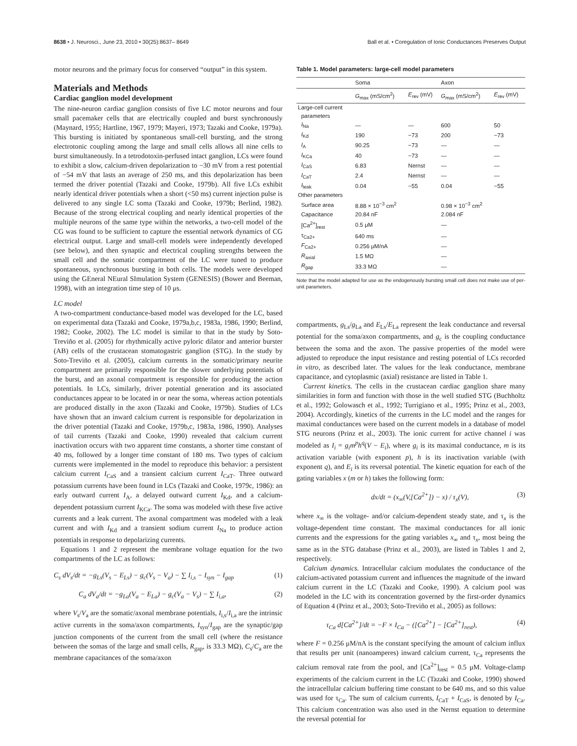8638 • J. Neurosci., June 23, 2010 • 30(25):8637– 8649 Ball et al. • Coregulation of Ionic Conductances Preserves Output
motor neurons and the primary focus for conserved “output” in this system.
Materials and Methods
Cardiac ganglion model development
The nine-neuron cardiac ganglion consists of five LC motor neurons and four small pacemaker cells that are electrically coupled and burst synchronously (Maynard, 1955; Hartline, 1967, 1979; Mayeri, 1973; Tazaki and Cooke, 1979a). This bursting is initiated by spontaneous small-cell bursting, and the strong electrotonic coupling among the large and small cells allows all nine cells to burst simultaneously. In a tetrodotoxin-perfused intact ganglion, LCs were found to exhibit a slow, calcium-driven depolarization to −30 mV from a rest potential of −54 mV that lasts an average of 250 ms, and this depolarization has been termed the driver potential (Tazaki and Cooke, 1979b). All five LCs exhibit nearly identical driver potentials when a short (<50 ms) current injection pulse is delivered to any single LC soma (Tazaki and Cooke, 1979b; Berlind, 1982). Because of the strong electrical coupling and nearly identical properties of the multiple neurons of the same type within the networks, a two-cell model of the CG was found to be sufficient to capture the essential network dynamics of CG electrical output. Large and small-cell models were independently developed (see below), and then synaptic and electrical coupling strengths between the small cell and the somatic compartment of the LC were tuned to produce spontaneous, synchronous bursting in both cells. The models were developed using the GEneral NEural SImulation System (GENESIS) (Bower and Beeman, 1998), with an integration time step of 10 μs.
LC model
A two-compartment conductance-based model was developed for the LC, based on experimental data (Tazaki and Cooke, 1979a,b,c, 1983a, 1986, 1990; Berlind, 1982; Cooke, 2002). The LC model is similar to that in the study by Soto-Treviño et al. (2005) for rhythmically active pyloric dilator and anterior burster (AB) cells of the crustacean stomatogastric ganglion (STG). In the study by Soto-Treviño et al. (2005), calcium currents in the somatic/primary neurite compartment are primarily responsible for the slower underlying potentials of the burst, and an axonal compartment is responsible for producing the action potentials. In LCs, similarly, driver potential generation and its associated conductances appear to be located in or near the soma, whereas action potentials are produced distally in the axon (Tazaki and Cooke, 1979b). Studies of LCs have shown that an inward calcium current is responsible for depolarization in the driver potential (Tazaki and Cooke, 1979b,c, 1983a, 1986, 1990). Analyses of tail currents (Tazaki and Cooke, 1990) revealed that calcium current inactivation occurs with two apparent time constants, a shorter time constant of 40 ms, followed by a longer time constant of 180 ms. Two types of calcium currents were implemented in the model to reproduce this behavior: a persistent calcium current I<sub>CaS</sub> and a transient calcium current I<sub>CaT</sub>. Three outward potassium currents have been found in LCs (Tazaki and Cooke, 1979c, 1986): an early outward current I<sub>A</sub>, a delayed outward current I<sub>Kd</sub>, and a calcium-dependent potassium current I<sub>KCa</sub>. The soma was modeled with these five active currents and a leak current. The axonal compartment was modeled with a leak current and with I<sub>Kd</sub> and a transient sodium current I<sub>Na</sub> to produce action potentials in response to depolarizing currents.
Equations 1 and 2 represent the membrane voltage equation for the two compartments of the LC as follows:
C<sub>s</sub> dV<sub>s</sub>/dt = −g<sub>Ls</sub>(V<sub>s</sub> − E<sub>Ls</sub>) − g<sub>c</sub>(V<sub>s</sub> − V<sub>a</sub>) − ∑ I<sub>i,s</sub> − I<sub>syn</sub> − I<sub>gap</sub> (1)
C<sub>a</sub> dV<sub>a</sub>/dt = −g<sub>La</sub>(V<sub>a</sub> − E<sub>La</sub>) − g<sub>c</sub>(V<sub>a</sub> − V<sub>s</sub>) − ∑ I<sub>i,a</sub>, (2)
where V<sub>s</sub>/V<sub>a</sub> are the somatic/axonal membrane potentials, I<sub>i,s</sub>/I<sub>i,a</sub> are the intrinsic active currents in the soma/axon compartments, I<sub>syn</sub>/I<sub>gap</sub> are the synaptic/gap junction components of the current from the small cell (where the resistance between the somas of the large and small cells, R<sub>gap</sub>, is 33.3 MΩ), C<sub>s</sub>/C<sub>a</sub> are the membrane capacitances of the soma/axon
Table 1. Model parameters: large-cell model parameters
| | Soma | | Axon | |
| --- | --- | --- | --- | --- |
| | G<sub>max</sub> (mS/cm<sup>2</sup>) | E<sub>rev</sub> (mV) | G<sub>max</sub> (mS/cm<sup>2</sup>) | E<sub>rev</sub> (mV) |
| Large-cell current | | | | |
| parameters | | | | |
| I<sub>Na</sub> | — | — | 600 | 50 |
| I<sub>Kd</sub> | 190 | −73 | 200 | −73 |
| I<sub>A</sub> | 90.25 | −73 | — | — |
| I<sub>KCa</sub> | 40 | −73 | — | — |
| I<sub>CaS</sub> | 6.83 | Nernst | — | — |
| I<sub>CaT</sub> | 2.4 | Nernst | — | — |
| I<sub>leak</sub> | 0.04 | −55 | 0.04 | −55 |
| Other parameters | | | | |
| Surface area | 8.88 × 10<sup>−3</sup> cm<sup>2</sup> | | 0.98 × 10<sup>−3</sup> cm<sup>2</sup> | |
| Capacitance | 20.84 nF | | 2.084 nF | |
| [Ca<sup>2+</sup>]<sub>rest</sub> | 0.5 μM | | — | |
| τ<sub>Ca2+</sub> | 640 ms | | — | |
| F<sub>Ca2+</sub> | 0.256 μM/nA | | — | |
| R<sub>axial</sub> | 1.5 MΩ | | — | |
| R<sub>gap</sub> | 33.3 MΩ | | — | |
Note that the model adapted for use as the endogenously bursting small cell does not make use of per-unit parameters.
compartments, g<sub>Ls</sub>/g<sub>La</sub> and E<sub>Ls</sub>/E<sub>La</sub> represent the leak conductance and reversal potential for the soma/axon compartments, and g<sub>c</sub> is the coupling conductance between the soma and the axon. The passive properties of the model were adjusted to reproduce the input resistance and resting potential of LCs recorded in vitro, as described later. The values for the leak conductance, membrane capacitance, and cytoplasmic (axial) resistance are listed in Table 1.
Current kinetics. The cells in the crustacean cardiac ganglion share many similarities in form and function with those in the well studied STG (Buchholtz et al., 1992; Golowasch et al., 1992; Turrigiano et al., 1995; Prinz et al., 2003, 2004). Accordingly, kinetics of the currents in the LC model and the ranges for maximal conductances were based on the current models in a database of model STG neurons (Prinz et al., 2003). The ionic current for active channel i was modeled as I<sub>i</sub> = g<sub>i</sub>m<sup>p</sup>h<sup>q</sup>(V − E<sub>i</sub>), where g<sub>i</sub> is its maximal conductance, m is its activation variable (with exponent p), h is its inactivation variable (with exponent q), and E<sub>i</sub> is its reversal potential. The kinetic equation for each of the gating variables x (m or h) takes the following form:
dx/dt = (x<sub>∞</sub>(V,[Ca<sup>2+</sup>]) − x) / τ<sub>x</sub>(V), (3)
where x<sub>∞</sub> is the voltage- and/or calcium-dependent steady state, and τ<sub>x</sub> is the voltage-dependent time constant. The maximal conductances for all ionic currents and the expressions for the gating variables x<sub>∞</sub> and τ<sub>x</sub>, most being the same as in the STG database (Prinz et al., 2003), are listed in Tables 1 and 2, respectively.
Calcium dynamics. Intracellular calcium modulates the conductance of the calcium-activated potassium current and influences the magnitude of the inward calcium current in the LC (Tazaki and Cooke, 1990). A calcium pool was modeled in the LC with its concentration governed by the first-order dynamics of Equation 4 (Prinz et al., 2003; Soto-Treviño et al., 2005) as follows:
τ<sub>Ca</sub> d[Ca<sup>2+</sup>]/dt = −F × I<sub>Ca</sub> − ([Ca<sup>2+</sup>] − [Ca<sup>2+</sup>]<sub>rest</sub>), (4)
where F = 0.256 μM/nA is the constant specifying the amount of calcium influx that results per unit (nanoamperes) inward calcium current, τ<sub>Ca</sub> represents the calcium removal rate from the pool, and [Ca<sup>2+</sup>]<sub>rest</sub> = 0.5 μM. Voltage-clamp experiments of the calcium current in the LC (Tazaki and Cooke, 1990) showed the intracellular calcium buffering time constant to be 640 ms, and so this value was used for τ<sub>Ca</sub>. The sum of calcium currents, I<sub>CaT</sub> + I<sub>CaS</sub>, is denoted by I<sub>Ca</sub>. This calcium concentration was also used in the Nernst equation to determine the reversal potential for